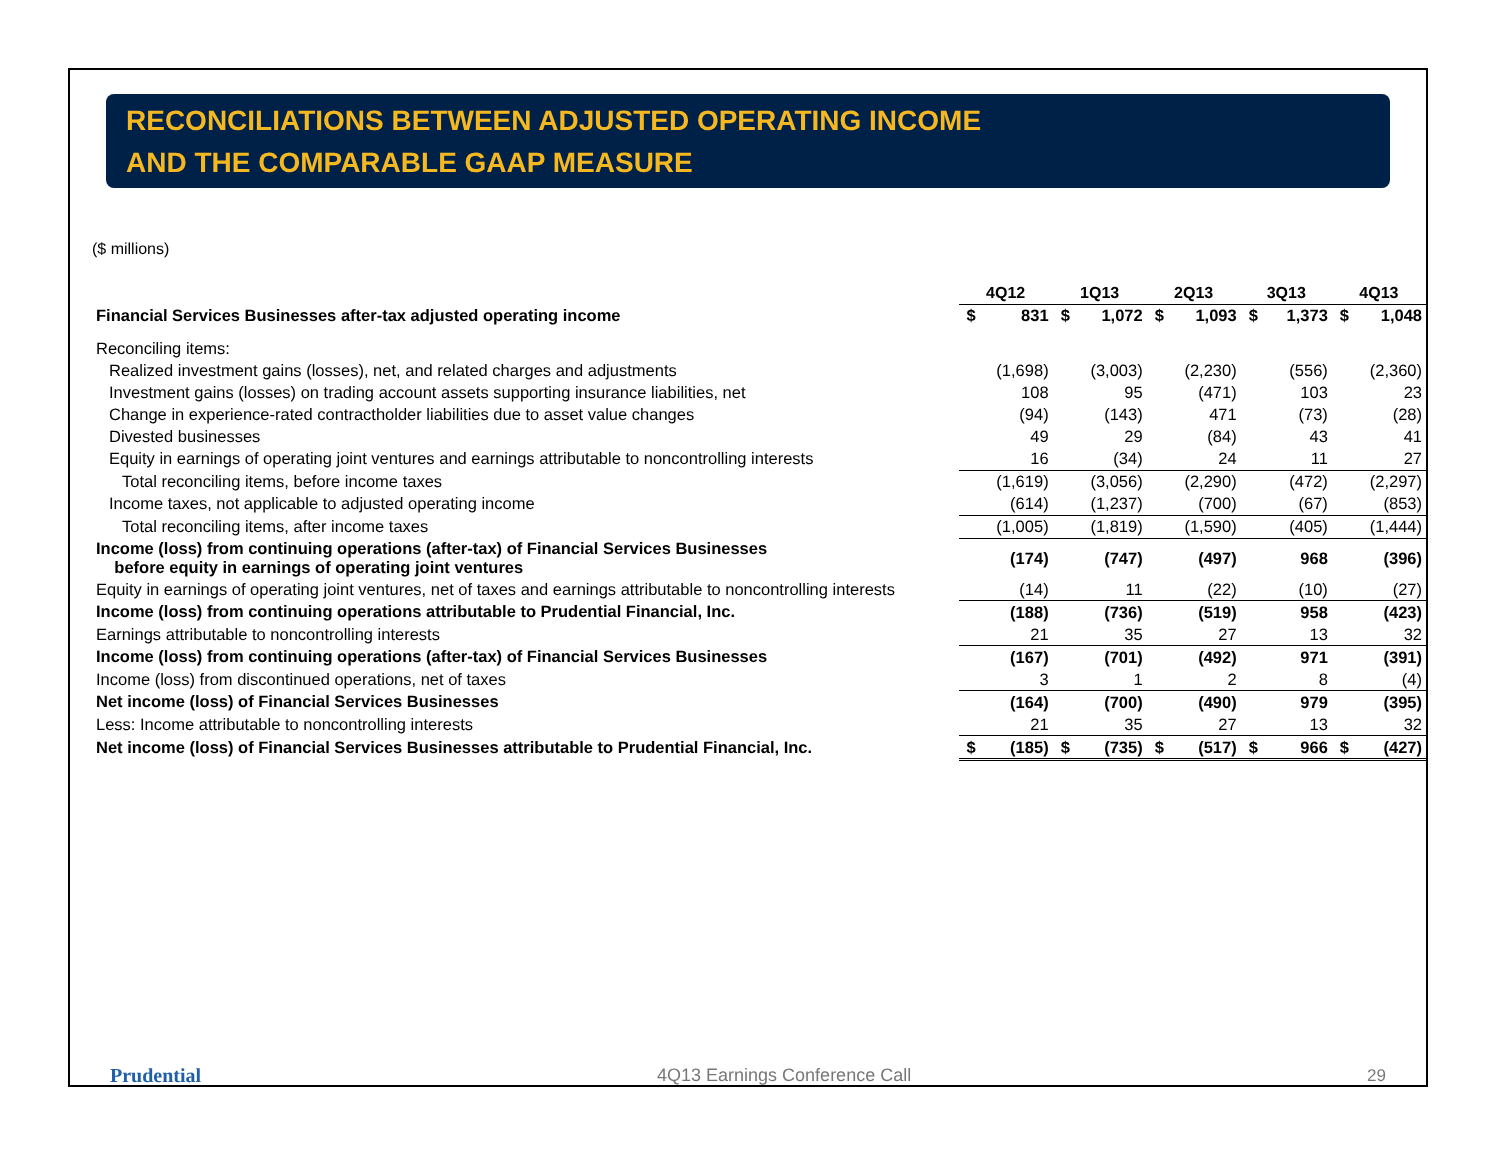RECONCILIATIONS BETWEEN ADJUSTED OPERATING INCOME
AND THE COMPARABLE GAAP MEASURE
($ millions)
| | 4Q12 | | 1Q13 | | 2Q13 | | 3Q13 | | 4Q13 | |
| Financial Services Businesses after-tax adjusted operating income | $ | 831 | $ | 1,072 | $ | 1,093 | $ | 1,373 | $ | 1,048 |
| Reconciling items: | | | | | | | | | | |
| Realized investment gains (losses), net, and related charges and adjustments | | (1,698) | | (3,003) | | (2,230) | | (556) | | (2,360) |
| Investment gains (losses) on trading account assets supporting insurance liabilities, net | | 108 | | 95 | | (471) | | 103 | | 23 |
| Change in experience-rated contractholder liabilities due to asset value changes | | (94) | | (143) | | 471 | | (73) | | (28) |
| Divested businesses | | 49 | | 29 | | (84) | | 43 | | 41 |
| Equity in earnings of operating joint ventures and earnings attributable to noncontrolling interests | | 16 | | (34) | | 24 | | 11 | | 27 |
| Total reconciling items, before income taxes | | (1,619) | | (3,056) | | (2,290) | | (472) | | (2,297) |
| Income taxes, not applicable to adjusted operating income | | (614) | | (1,237) | | (700) | | (67) | | (853) |
| Total reconciling items, after income taxes | | (1,005) | | (1,819) | | (1,590) | | (405) | | (1,444) |
| Income (loss) from continuing operations (after-tax) of Financial Services Businesses before equity in earnings of operating joint ventures | | (174) | | (747) | | (497) | | 968 | | (396) |
| Equity in earnings of operating joint ventures, net of taxes and earnings attributable to noncontrolling interests | | (14) | | 11 | | (22) | | (10) | | (27) |
| Income (loss) from continuing operations attributable to Prudential Financial, Inc. | | (188) | | (736) | | (519) | | 958 | | (423) |
| Earnings attributable to noncontrolling interests | | 21 | | 35 | | 27 | | 13 | | 32 |
| Income (loss) from continuing operations (after-tax) of Financial Services Businesses | | (167) | | (701) | | (492) | | 971 | | (391) |
| Income (loss) from discontinued operations, net of taxes | | 3 | | 1 | | 2 | | 8 | | (4) |
| Net income (loss) of Financial Services Businesses | | (164) | | (700) | | (490) | | 979 | | (395) |
| Less: Income attributable to noncontrolling interests | | 21 | | 35 | | 27 | | 13 | | 32 |
| Net income (loss) of Financial Services Businesses attributable to Prudential Financial, Inc. | $ | (185) | $ | (735) | $ | (517) | $ | 966 | $ | (427) |
Prudential 4Q13 Earnings Conference Call 29